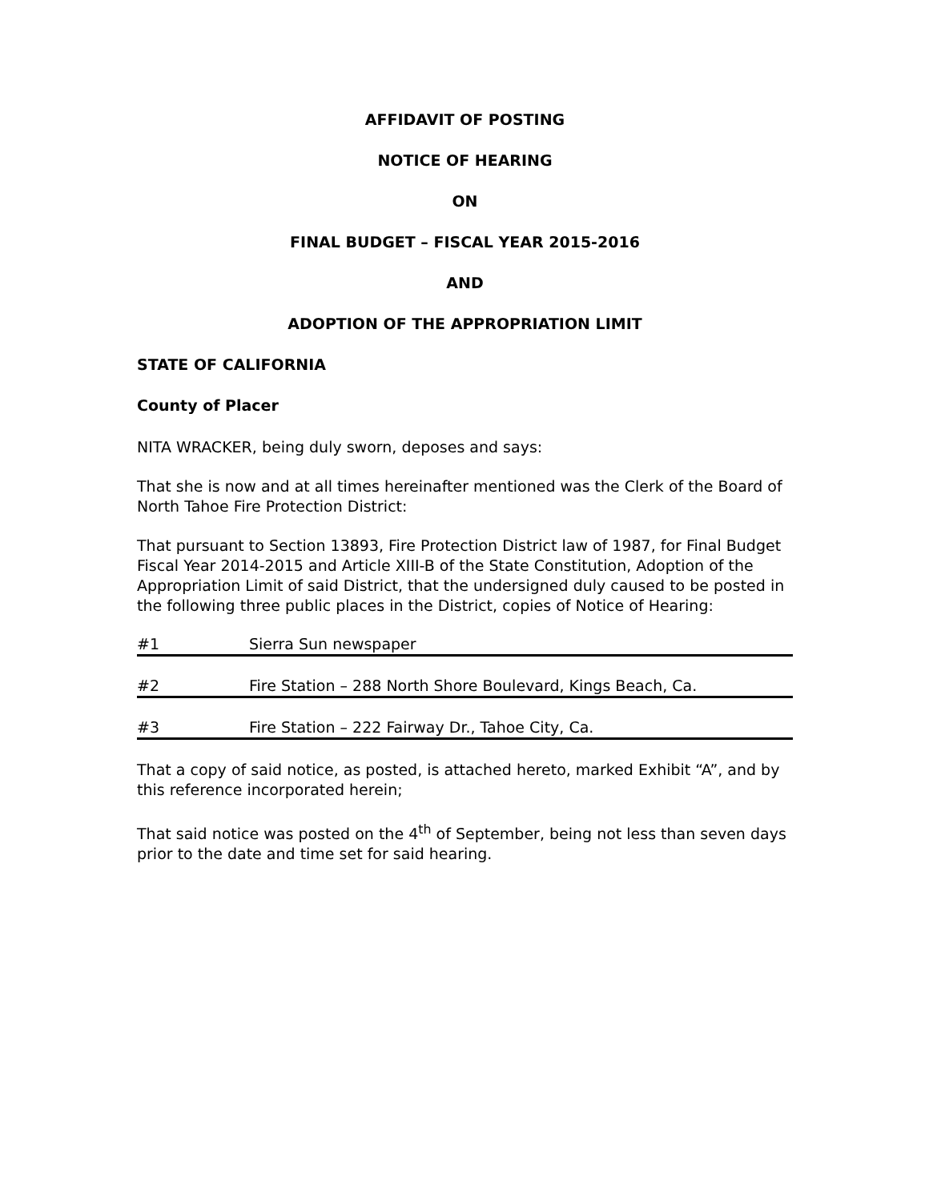AFFIDAVIT OF POSTING
NOTICE OF HEARING
ON
FINAL BUDGET – FISCAL YEAR 2015-2016
AND
ADOPTION OF THE APPROPRIATION LIMIT
STATE OF CALIFORNIA
County of Placer
NITA WRACKER, being duly sworn, deposes and says:
That she is now and at all times hereinafter mentioned was the Clerk of the Board of North Tahoe Fire Protection District:
That pursuant to Section 13893, Fire Protection District law of 1987, for Final Budget Fiscal Year 2014-2015 and Article XIII-B of the State Constitution, Adoption of the Appropriation Limit of said District, that the undersigned duly caused to be posted in the following three public places in the District, copies of Notice of Hearing:
#1 Sierra Sun newspaper
#2 Fire Station – 288 North Shore Boulevard, Kings Beach, Ca.
#3 Fire Station – 222 Fairway Dr., Tahoe City, Ca.
That a copy of said notice, as posted, is attached hereto, marked Exhibit “A”, and by this reference incorporated herein;
That said notice was posted on the 4<sup>th</sup> of September, being not less than seven days prior to the date and time set for said hearing.